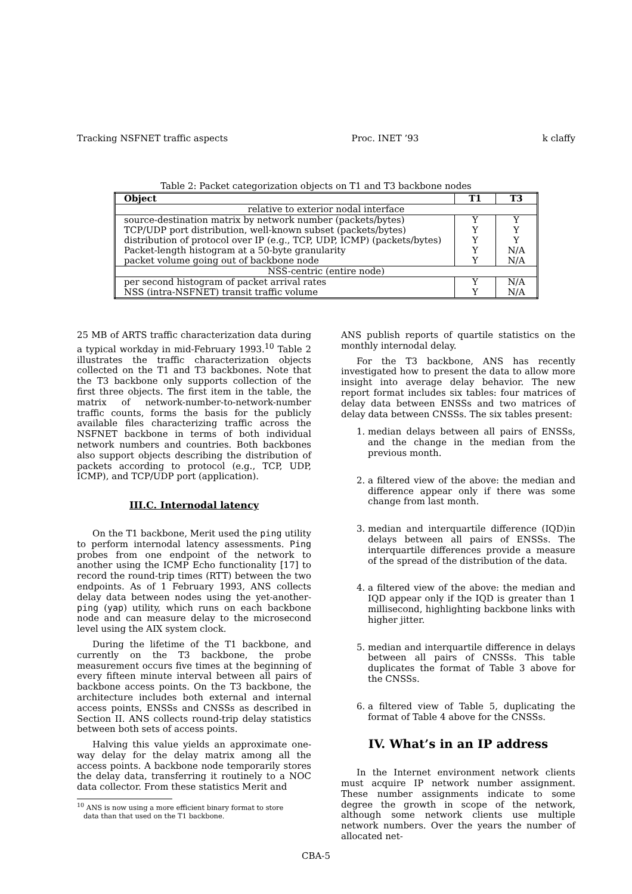Tracking NSFNET traffic aspects Proc. INET ’93 k claffy
Table 2: Packet categorization objects on T1 and T3 backbone nodes
| Object | T1 | T3 |
| --- | --- | --- |
| relative to exterior nodal interface | | |
| source-destination matrix by network number (packets/bytes) | Y | Y |
| TCP/UDP port distribution, well-known subset (packets/bytes) | Y | Y |
| distribution of protocol over IP (e.g., TCP, UDP, ICMP) (packets/bytes) | Y | Y |
| Packet-length histogram at a 50-byte granularity | Y | N/A |
| packet volume going out of backbone node | Y | N/A |
| NSS-centric (entire node) | | |
| per second histogram of packet arrival rates | Y | N/A |
| NSS (intra-NSFNET) transit traffic volume | Y | N/A |
25 MB of ARTS traffic characterization data during a typical workday in mid-February 1993.<sup>10</sup> Table 2 illustrates the traffic characterization objects collected on the T1 and T3 backbones. Note that the T3 backbone only supports collection of the first three objects. The first item in the table, the matrix of network-number-to-network-number traffic counts, forms the basis for the publicly available files characterizing traffic across the NSFNET backbone in terms of both individual network numbers and countries. Both backbones also support objects describing the distribution of packets according to protocol (e.g., TCP, UDP, ICMP), and TCP/UDP port (application).
III.C. Internodal latency
On the T1 backbone, Merit used the ping utility to perform internodal latency assessments. Ping probes from one endpoint of the network to another using the ICMP Echo functionality [17] to record the round-trip times (RTT) between the two endpoints. As of 1 February 1993, ANS collects delay data between nodes using the yet-another-ping (yap) utility, which runs on each backbone node and can measure delay to the microsecond level using the AIX system clock.
During the lifetime of the T1 backbone, and currently on the T3 backbone, the probe measurement occurs five times at the beginning of every fifteen minute interval between all pairs of backbone access points. On the T3 backbone, the architecture includes both external and internal access points, ENSSs and CNSSs as described in Section II. ANS collects round-trip delay statistics between both sets of access points.
Halving this value yields an approximate one-way delay for the delay matrix among all the access points. A backbone node temporarily stores the delay data, transferring it routinely to a NOC data collector. From these statistics Merit and
<sup>10</sup> ANS is now using a more efficient binary format to store
data than that used on the T1 backbone.
ANS publish reports of quartile statistics on the monthly internodal delay.
For the T3 backbone, ANS has recently investigated how to present the data to allow more insight into average delay behavior. The new report format includes six tables: four matrices of delay data between ENSSs and two matrices of delay data between CNSSs. The six tables present:
1. median delays between all pairs of ENSSs, and the change in the median from the previous month.
2. a filtered view of the above: the median and difference appear only if there was some change from last month.
3. median and interquartile difference (IQD)in delays between all pairs of ENSSs. The interquartile differences provide a measure of the spread of the distribution of the data.
4. a filtered view of the above: the median and IQD appear only if the IQD is greater than 1 millisecond, highlighting backbone links with higher jitter.
5. median and interquartile difference in delays between all pairs of CNSSs. This table duplicates the format of Table 3 above for the CNSSs.
6. a filtered view of Table 5, duplicating the format of Table 4 above for the CNSSs.
IV. What’s in an IP address
In the Internet environment network clients must acquire IP network number assignment. These number assignments indicate to some degree the growth in scope of the network, although some network clients use multiple network numbers. Over the years the number of allocated net-
CBA-5